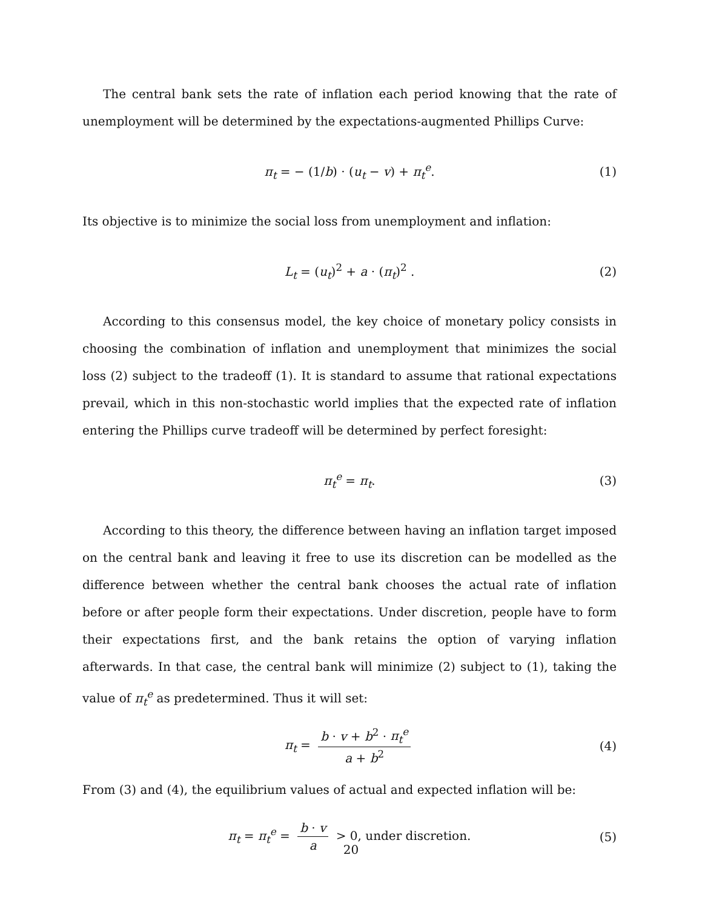The central bank sets the rate of inflation each period knowing that the rate of unemployment will be determined by the expectations-augmented Phillips Curve:
π<sub>t</sub> = − (1/b) · (u<sub>t</sub> − v) + π<sub>t</sub><sup>e</sup>. (1)
Its objective is to minimize the social loss from unemployment and inflation:
L<sub>t</sub> = (u<sub>t</sub>)<sup>2</sup> + a · (π<sub>t</sub>)<sup>2</sup> . (2)
According to this consensus model, the key choice of monetary policy consists in choosing the combination of inflation and unemployment that minimizes the social loss (2) subject to the tradeoff (1). It is standard to assume that rational expectations prevail, which in this non-stochastic world implies that the expected rate of inflation entering the Phillips curve tradeoff will be determined by perfect foresight:
π<sub>t</sub><sup>e</sup> = π<sub>t</sub>. (3)
According to this theory, the difference between having an inflation target imposed on the central bank and leaving it free to use its discretion can be modelled as the difference between whether the central bank chooses the actual rate of inflation before or after people form their expectations. Under discretion, people have to form their expectations first, and the bank retains the option of varying inflation afterwards. In that case, the central bank will minimize (2) subject to (1), taking the value of π<sub>t</sub><sup>e</sup> as predetermined. Thus it will set:
π<sub>t</sub> = b · v + b<sup>2</sup> · π<sub>t</sub><sup>e</sup> a + b<sup>2</sup> (4)
From (3) and (4), the equilibrium values of actual and expected inflation will be:
π<sub>t</sub> = π<sub>t</sub><sup>e</sup> = b · v a > 0, under discretion. (5)
20